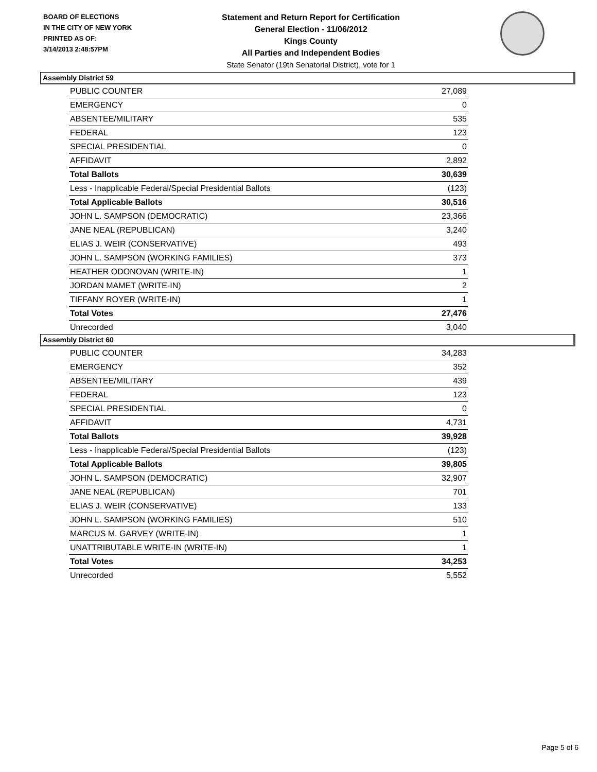BOARD OF ELECTIONS
IN THE CITY OF NEW YORK
PRINTED AS OF:
3/14/2013 2:48:57PM
Statement and Return Report for Certification
General Election - 11/06/2012
Kings County
All Parties and Independent Bodies
State Senator (19th Senatorial District), vote for 1
Assembly District 59
| PUBLIC COUNTER | 27,089 |
| EMERGENCY | 0 |
| ABSENTEE/MILITARY | 535 |
| FEDERAL | 123 |
| SPECIAL PRESIDENTIAL | 0 |
| AFFIDAVIT | 2,892 |
| Total Ballots | 30,639 |
| Less - Inapplicable Federal/Special Presidential Ballots | (123) |
| Total Applicable Ballots | 30,516 |
| JOHN L. SAMPSON (DEMOCRATIC) | 23,366 |
| JANE NEAL (REPUBLICAN) | 3,240 |
| ELIAS J. WEIR (CONSERVATIVE) | 493 |
| JOHN L. SAMPSON (WORKING FAMILIES) | 373 |
| HEATHER ODONOVAN (WRITE-IN) | 1 |
| JORDAN MAMET (WRITE-IN) | 2 |
| TIFFANY ROYER (WRITE-IN) | 1 |
| Total Votes | 27,476 |
| Unrecorded | 3,040 |
Assembly District 60
| PUBLIC COUNTER | 34,283 |
| EMERGENCY | 352 |
| ABSENTEE/MILITARY | 439 |
| FEDERAL | 123 |
| SPECIAL PRESIDENTIAL | 0 |
| AFFIDAVIT | 4,731 |
| Total Ballots | 39,928 |
| Less - Inapplicable Federal/Special Presidential Ballots | (123) |
| Total Applicable Ballots | 39,805 |
| JOHN L. SAMPSON (DEMOCRATIC) | 32,907 |
| JANE NEAL (REPUBLICAN) | 701 |
| ELIAS J. WEIR (CONSERVATIVE) | 133 |
| JOHN L. SAMPSON (WORKING FAMILIES) | 510 |
| MARCUS M. GARVEY (WRITE-IN) | 1 |
| UNATTRIBUTABLE WRITE-IN (WRITE-IN) | 1 |
| Total Votes | 34,253 |
| Unrecorded | 5,552 |
Page 5 of 6